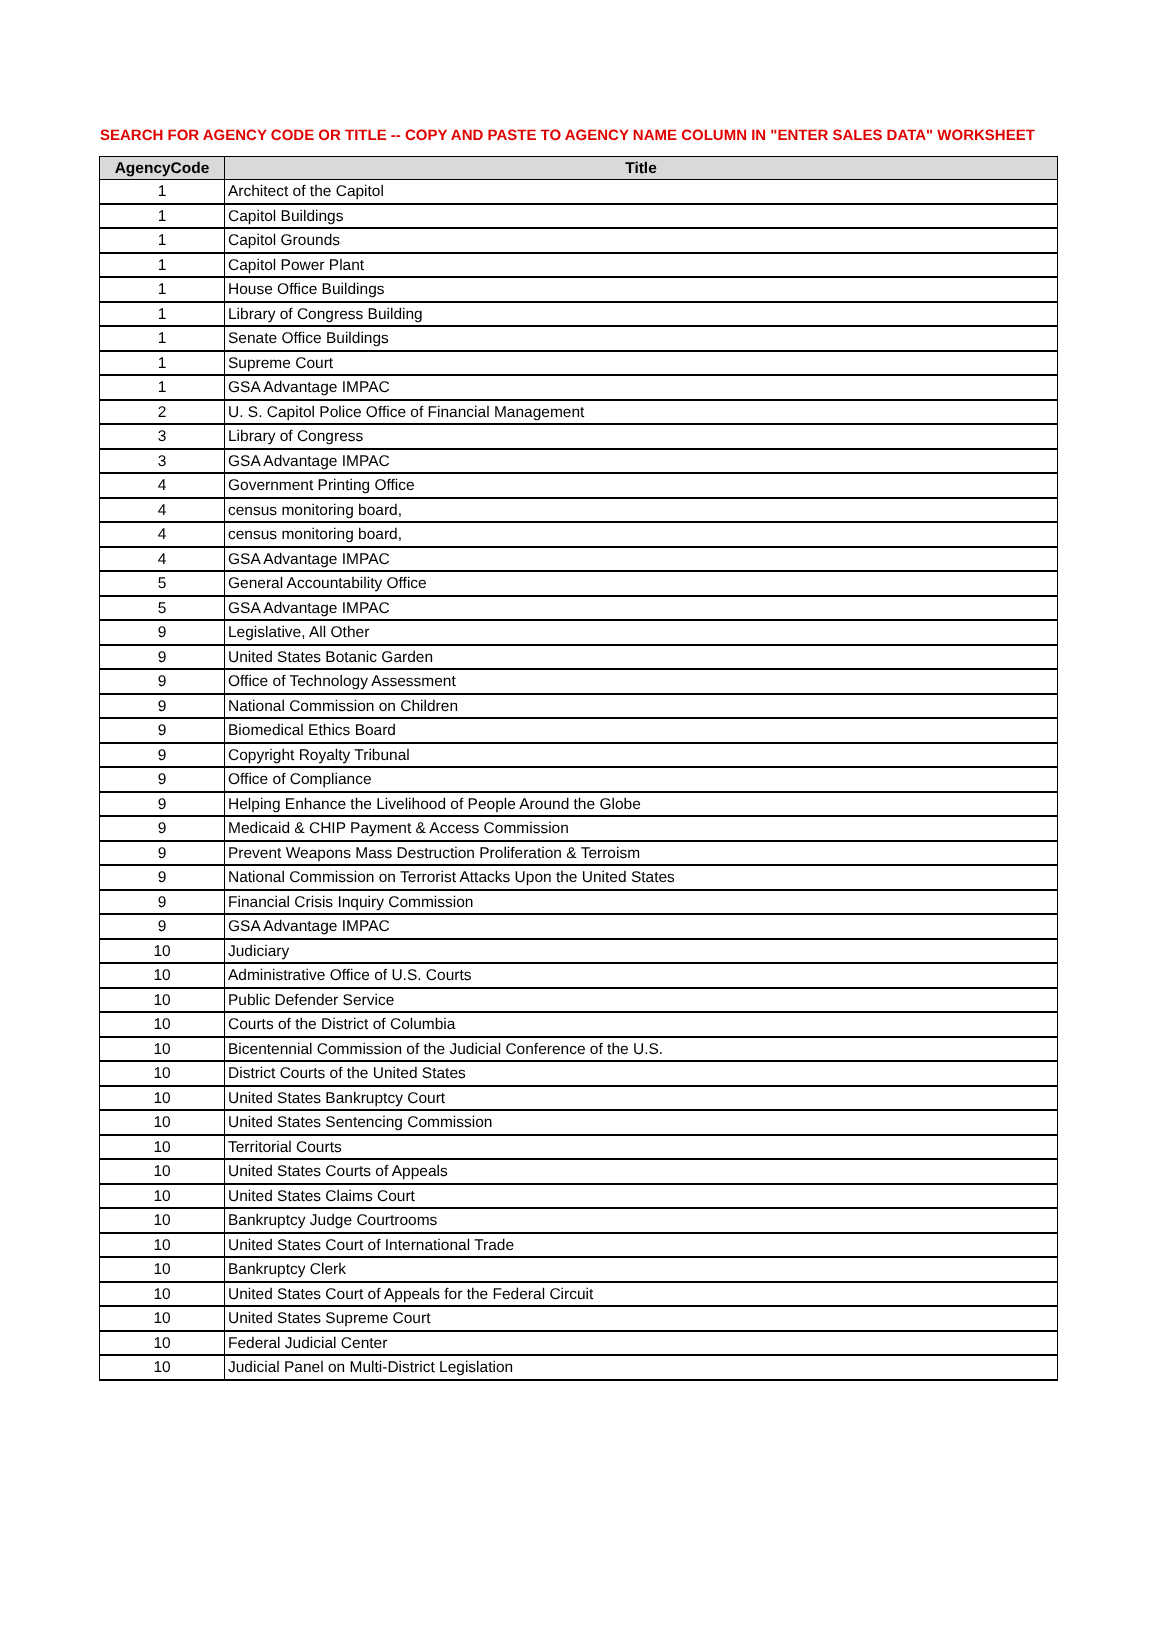SEARCH FOR AGENCY CODE OR TITLE -- COPY AND PASTE TO AGENCY NAME COLUMN IN "ENTER SALES DATA" WORKSHEET
| AgencyCode | Title |
| --- | --- |
| 1 | Architect of the Capitol |
| 1 | Capitol Buildings |
| 1 | Capitol Grounds |
| 1 | Capitol Power Plant |
| 1 | House Office Buildings |
| 1 | Library of Congress Building |
| 1 | Senate Office Buildings |
| 1 | Supreme Court |
| 1 | GSA Advantage IMPAC |
| 2 | U. S. Capitol Police Office of Financial Management |
| 3 | Library of Congress |
| 3 | GSA Advantage IMPAC |
| 4 | Government Printing Office |
| 4 | census monitoring board, |
| 4 | census monitoring board, |
| 4 | GSA Advantage IMPAC |
| 5 | General Accountability Office |
| 5 | GSA Advantage IMPAC |
| 9 | Legislative, All Other |
| 9 | United States Botanic Garden |
| 9 | Office of Technology Assessment |
| 9 | National Commission on Children |
| 9 | Biomedical Ethics Board |
| 9 | Copyright Royalty Tribunal |
| 9 | Office of Compliance |
| 9 | Helping Enhance the Livelihood of People Around the Globe |
| 9 | Medicaid & CHIP Payment & Access Commission |
| 9 | Prevent Weapons Mass Destruction Proliferation & Terroism |
| 9 | National Commission on Terrorist Attacks Upon the United States |
| 9 | Financial Crisis Inquiry Commission |
| 9 | GSA Advantage IMPAC |
| 10 | Judiciary |
| 10 | Administrative Office of U.S. Courts |
| 10 | Public Defender Service |
| 10 | Courts of the District of Columbia |
| 10 | Bicentennial Commission of the Judicial Conference of the U.S. |
| 10 | District Courts of the United States |
| 10 | United States Bankruptcy Court |
| 10 | United States Sentencing Commission |
| 10 | Territorial Courts |
| 10 | United States Courts of Appeals |
| 10 | United States Claims Court |
| 10 | Bankruptcy Judge Courtrooms |
| 10 | United States Court of International Trade |
| 10 | Bankruptcy Clerk |
| 10 | United States Court of Appeals for the Federal Circuit |
| 10 | United States Supreme Court |
| 10 | Federal Judicial Center |
| 10 | Judicial Panel on Multi-District Legislation |